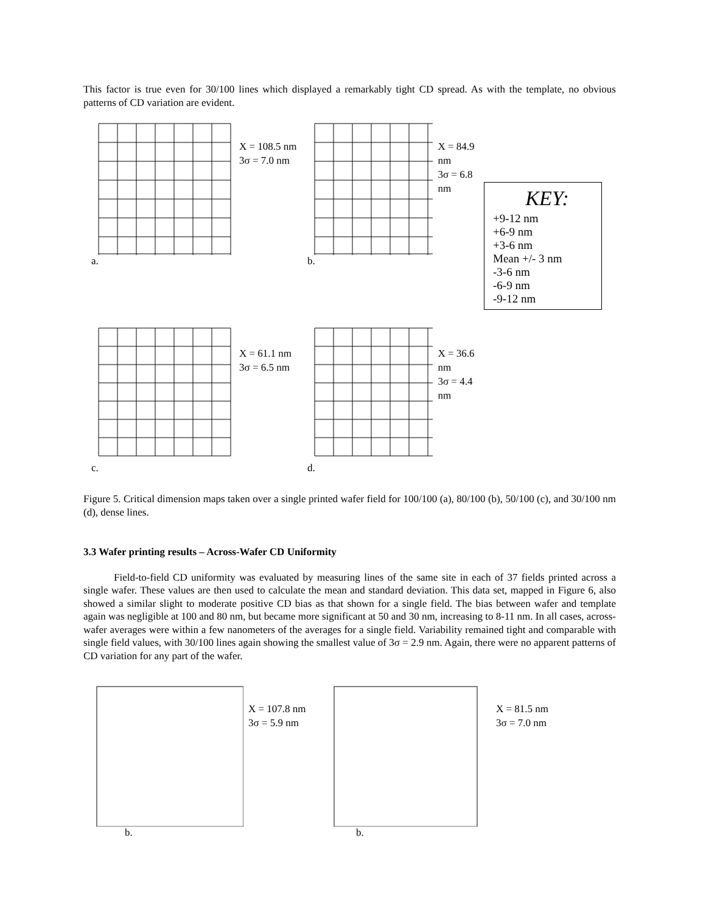This factor is true even for 30/100 lines which displayed a remarkably tight CD spread. As with the template, no obvious patterns of CD variation are evident.
X = 108.5 nm
3σ = 7.0 nm
a.
X = 84.9 nm
3σ = 6.8 nm
b.
KEY:
+9-12 nm
+6-9 nm
+3-6 nm
Mean +/- 3 nm
-3-6 nm
-6-9 nm
-9-12 nm
X = 61.1 nm
3σ = 6.5 nm
c.
X = 36.6 nm
3σ = 4.4 nm
d.
Figure 5. Critical dimension maps taken over a single printed wafer field for 100/100 (a), 80/100 (b), 50/100 (c), and 30/100 nm (d), dense lines.
3.3 Wafer printing results – Across-Wafer CD Uniformity
Field-to-field CD uniformity was evaluated by measuring lines of the same site in each of 37 fields printed across a single wafer. These values are then used to calculate the mean and standard deviation. This data set, mapped in Figure 6, also showed a similar slight to moderate positive CD bias as that shown for a single field. The bias between wafer and template again was negligible at 100 and 80 nm, but became more significant at 50 and 30 nm, increasing to 8-11 nm. In all cases, across-wafer averages were within a few nanometers of the averages for a single field. Variability remained tight and comparable with single field values, with 30/100 lines again showing the smallest value of 3σ = 2.9 nm. Again, there were no apparent patterns of CD variation for any part of the wafer.
X = 107.8 nm
3σ = 5.9 nm
b.
X = 81.5 nm
3σ = 7.0 nm
b.